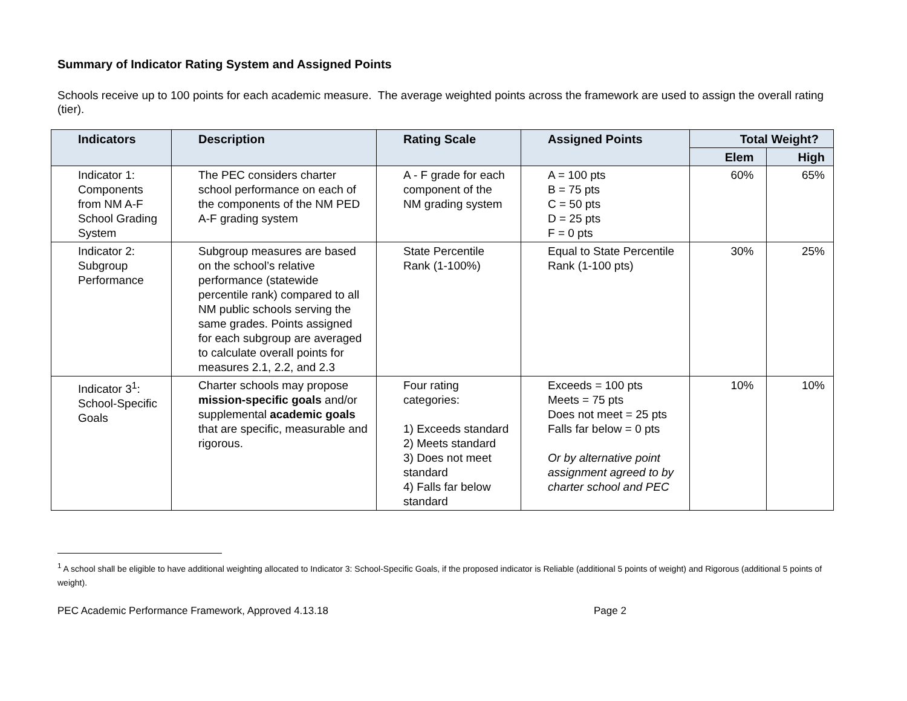Summary of Indicator Rating System and Assigned Points
Schools receive up to 100 points for each academic measure. The average weighted points across the framework are used to assign the overall rating (tier).
| Indicators | Description | Rating Scale | Assigned Points | Total Weight? | |
| --- | --- | --- | --- | --- | --- |
| | | | | Elem | High |
| Indicator 1: Components from NM A-F School Grading System | The PEC considers charter school performance on each of the components of the NM PED A-F grading system | A - F grade for each component of the NM grading system | A = 100 pts B = 75 pts C = 50 pts D = 25 pts F = 0 pts | 60% | 65% |
| Indicator 2: Subgroup Performance | Subgroup measures are based on the school’s relative performance (statewide percentile rank) compared to all NM public schools serving the same grades. Points assigned for each subgroup are averaged to calculate overall points for measures 2.1, 2.2, and 2.3 | State Percentile Rank (1-100%) | Equal to State Percentile Rank (1-100 pts) | 30% | 25% |
| Indicator 3<sup>1</sup>: School-Specific Goals | Charter schools may propose mission-specific goals and/or supplemental academic goals that are specific, measurable and rigorous. | Four rating categories: 1) Exceeds standard 2) Meets standard 3) Does not meet standard 4) Falls far below standard | Exceeds = 100 pts Meets = 75 pts Does not meet = 25 pts Falls far below = 0 pts Or by alternative point assignment agreed to by charter school and PEC | 10% | 10% |
<sup>1</sup> A school shall be eligible to have additional weighting allocated to Indicator 3: School-Specific Goals, if the proposed indicator is Reliable (additional 5 points of weight) and Rigorous (additional 5 points of weight).
PEC Academic Performance Framework, Approved 4.13.18 Page 2